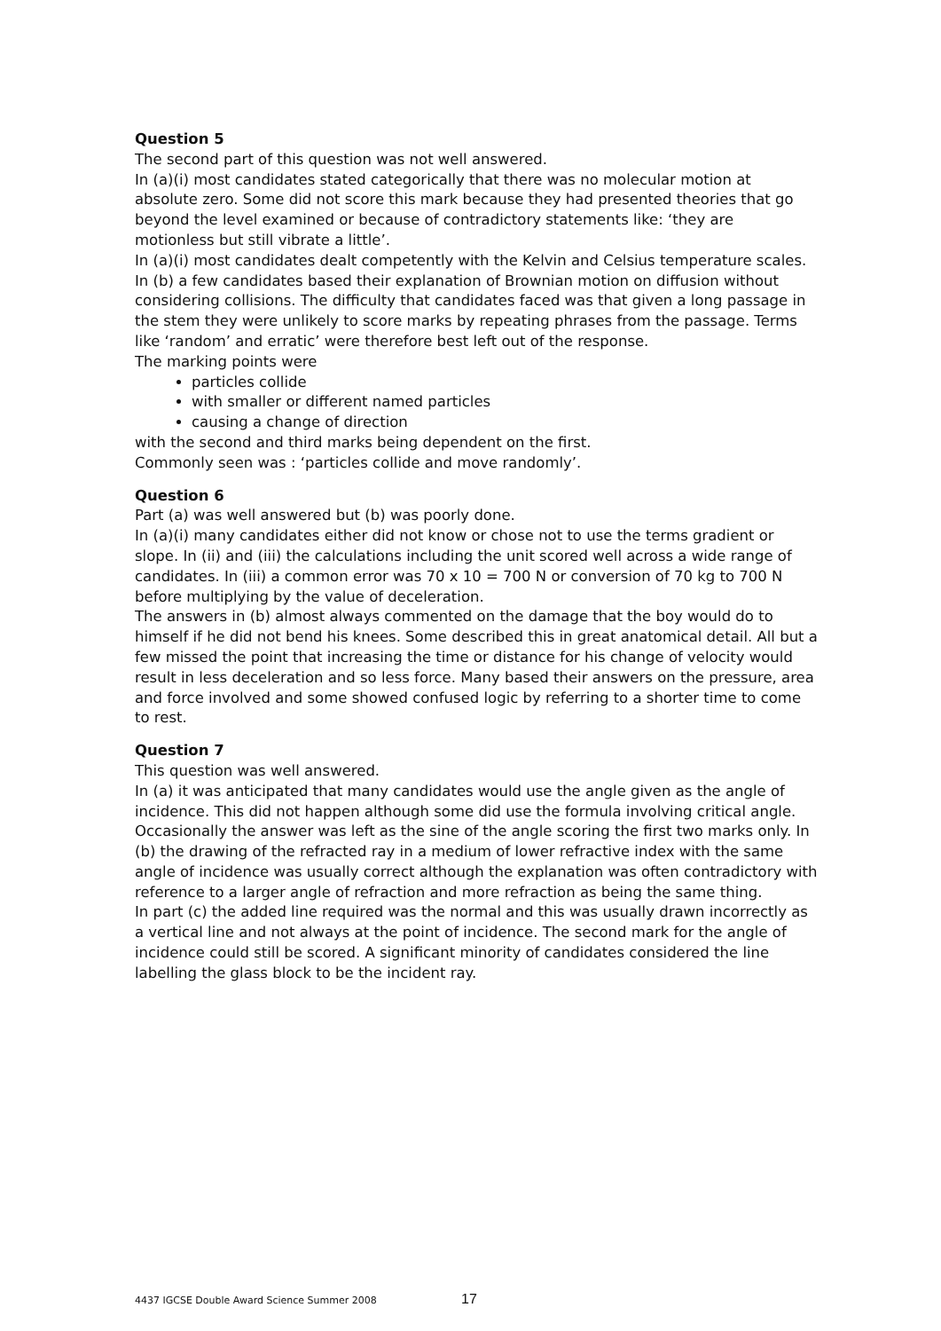Question 5
The second part of this question was not well answered.
In (a)(i) most candidates stated categorically that there was no molecular motion at absolute zero. Some did not score this mark because they had presented theories that go beyond the level examined or because of contradictory statements like: ‘they are motionless but still vibrate a little’.
In (a)(i) most candidates dealt competently with the Kelvin and Celsius temperature scales.
In (b) a few candidates based their explanation of Brownian motion on diffusion without considering collisions. The difficulty that candidates faced was that given a long passage in the stem they were unlikely to score marks by repeating phrases from the passage. Terms like ‘random’ and erratic’ were therefore best left out of the response.
The marking points were
particles collide
with smaller or different named particles
causing a change of direction
with the second and third marks being dependent on the first.
Commonly seen was : ‘particles collide and move randomly’.
Question 6
Part (a) was well answered but (b) was poorly done.
In (a)(i) many candidates either did not know or chose not to use the terms gradient or slope. In (ii) and (iii) the calculations including the unit scored well across a wide range of candidates. In (iii) a common error was 70 x 10 = 700 N or conversion of 70 kg to 700 N before multiplying by the value of deceleration.
The answers in (b) almost always commented on the damage that the boy would do to himself if he did not bend his knees. Some described this in great anatomical detail. All but a few missed the point that increasing the time or distance for his change of velocity would result in less deceleration and so less force. Many based their answers on the pressure, area and force involved and some showed confused logic by referring to a shorter time to come to rest.
Question 7
This question was well answered.
In (a) it was anticipated that many candidates would use the angle given as the angle of incidence. This did not happen although some did use the formula involving critical angle. Occasionally the answer was left as the sine of the angle scoring the first two marks only. In (b) the drawing of the refracted ray in a medium of lower refractive index with the same angle of incidence was usually correct although the explanation was often contradictory with reference to a larger angle of refraction and more refraction as being the same thing.
In part (c) the added line required was the normal and this was usually drawn incorrectly as a vertical line and not always at the point of incidence. The second mark for the angle of incidence could still be scored. A significant minority of candidates considered the line labelling the glass block to be the incident ray.
4437 IGCSE Double Award Science Summer 2008 17